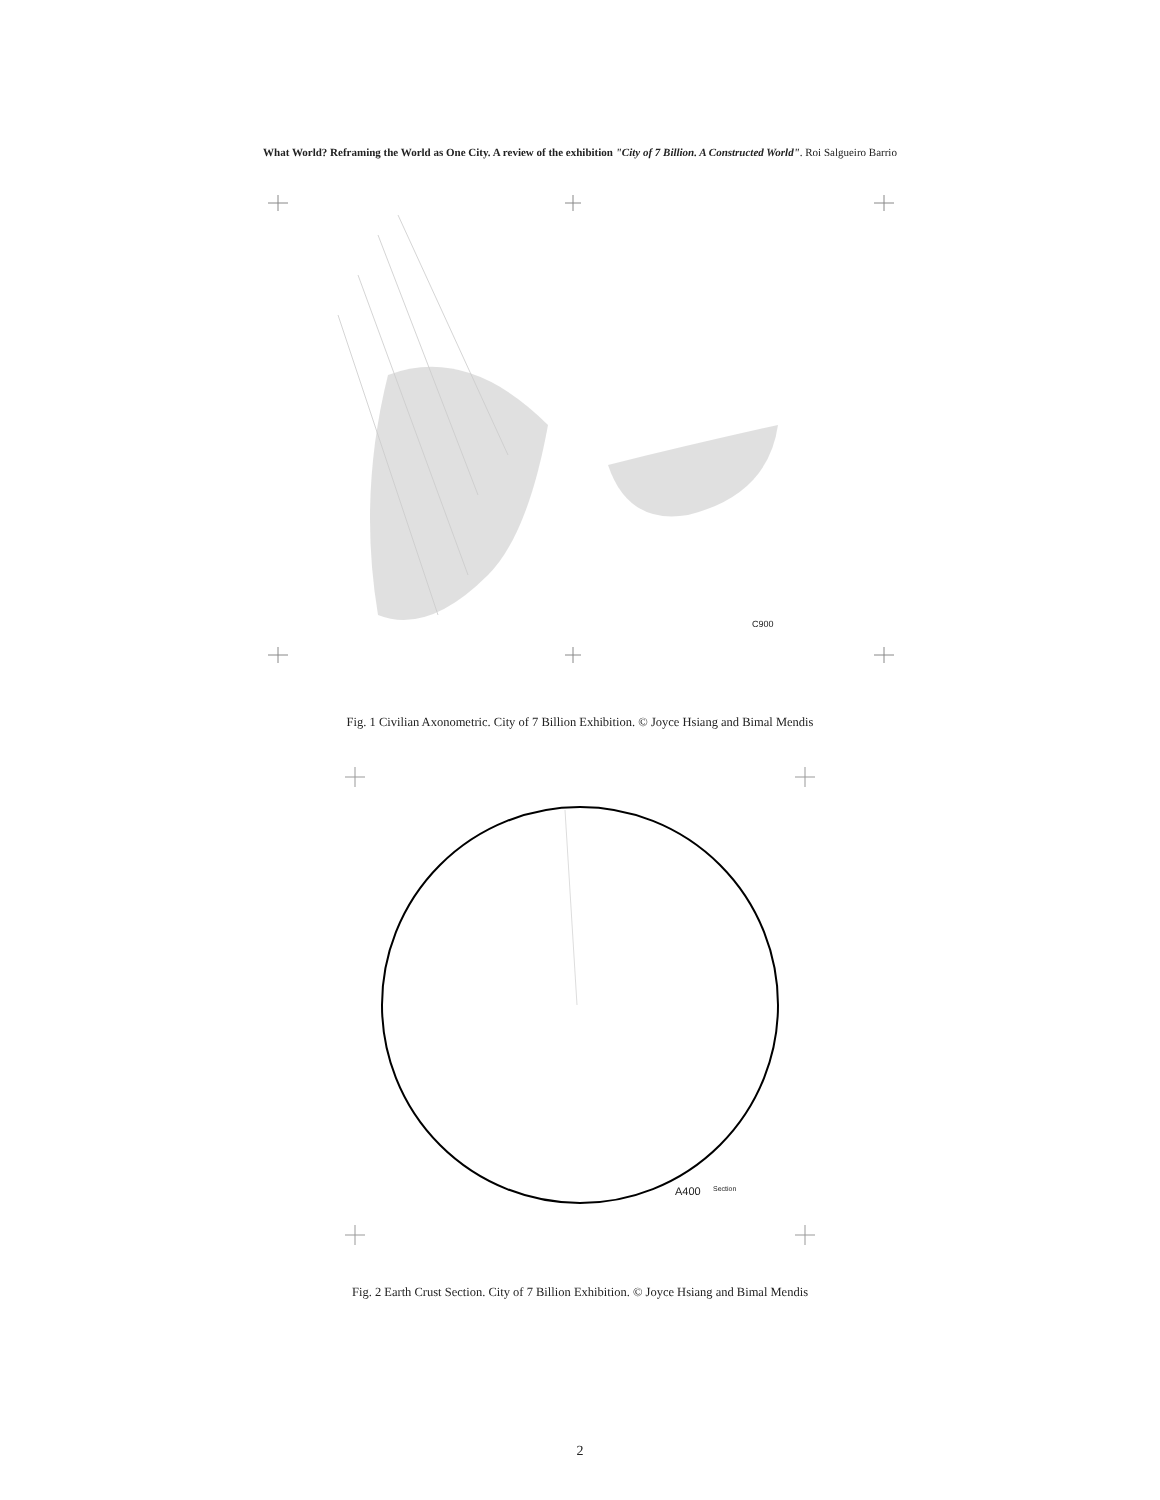What World? Reframing the World as One City. A review of the exhibition "City of 7 Billion. A Constructed World". Roi Salgueiro Barrio
C900
Fig. 1 Civilian Axonometric. City of 7 Billion Exhibition. © Joyce Hsiang and Bimal Mendis
A400 Section
Fig. 2 Earth Crust Section. City of 7 Billion Exhibition. © Joyce Hsiang and Bimal Mendis
2